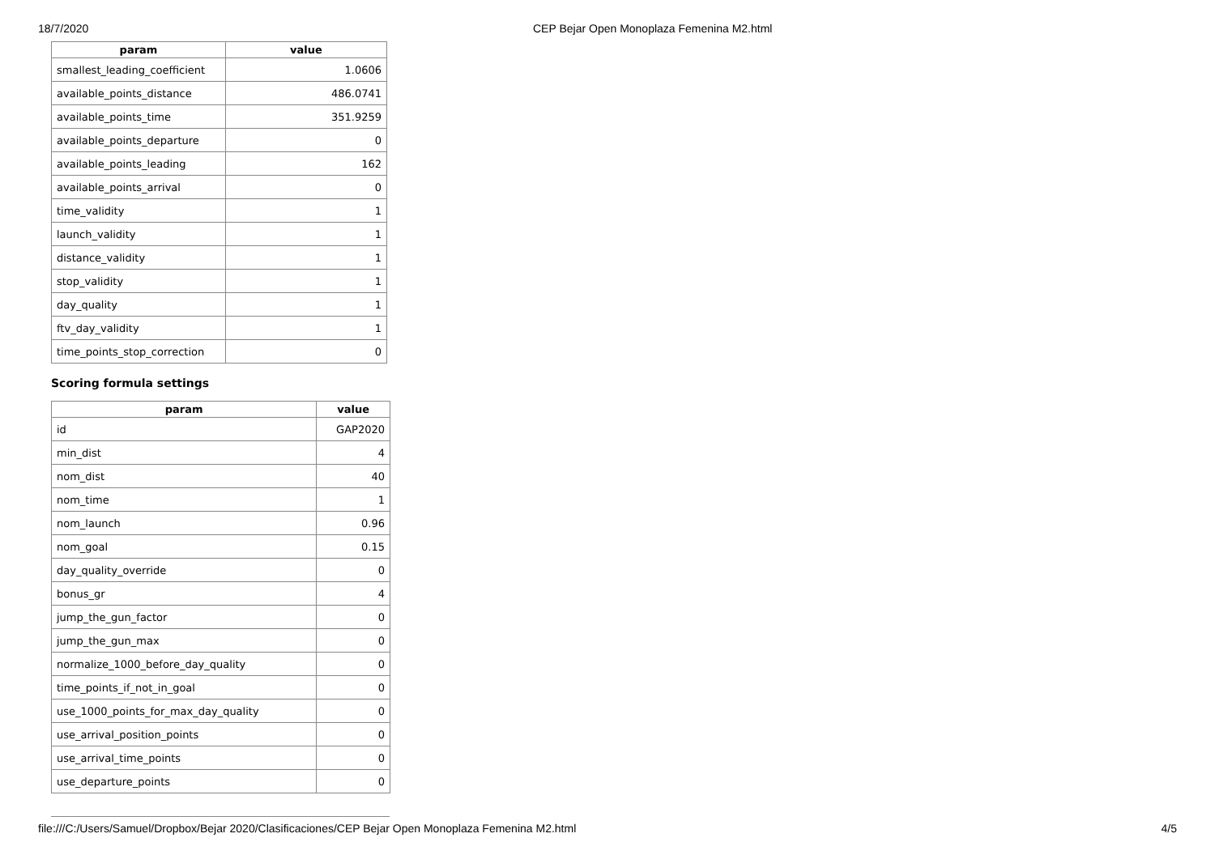18/7/2020 CEP Bejar Open Monoplaza Femenina M2.html
| param | value |
| --- | --- |
| smallest_leading_coefficient | 1.0606 |
| available_points_distance | 486.0741 |
| available_points_time | 351.9259 |
| available_points_departure | 0 |
| available_points_leading | 162 |
| available_points_arrival | 0 |
| time_validity | 1 |
| launch_validity | 1 |
| distance_validity | 1 |
| stop_validity | 1 |
| day_quality | 1 |
| ftv_day_validity | 1 |
| time_points_stop_correction | 0 |
Scoring formula settings
| param | value |
| --- | --- |
| id | GAP2020 |
| min_dist | 4 |
| nom_dist | 40 |
| nom_time | 1 |
| nom_launch | 0.96 |
| nom_goal | 0.15 |
| day_quality_override | 0 |
| bonus_gr | 4 |
| jump_the_gun_factor | 0 |
| jump_the_gun_max | 0 |
| normalize_1000_before_day_quality | 0 |
| time_points_if_not_in_goal | 0 |
| use_1000_points_for_max_day_quality | 0 |
| use_arrival_position_points | 0 |
| use_arrival_time_points | 0 |
| use_departure_points | 0 |
file:///C:/Users/Samuel/Dropbox/Bejar 2020/Clasificaciones/CEP Bejar Open Monoplaza Femenina M2.html 4/5